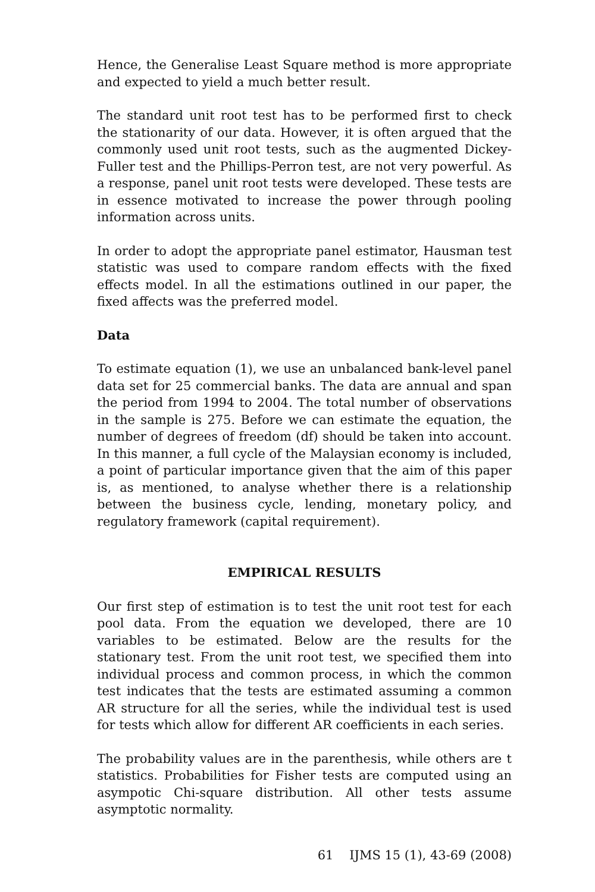Hence, the Generalise Least Square method is more appropriate and expected to yield a much better result.
The standard unit root test has to be performed first to check the stationarity of our data. However, it is often argued that the commonly used unit root tests, such as the augmented Dickey-Fuller test and the Phillips-Perron test, are not very powerful. As a response, panel unit root tests were developed. These tests are in essence motivated to increase the power through pooling information across units.
In order to adopt the appropriate panel estimator, Hausman test statistic was used to compare random effects with the fixed effects model. In all the estimations outlined in our paper, the fixed affects was the preferred model.
Data
To estimate equation (1), we use an unbalanced bank-level panel data set for 25 commercial banks. The data are annual and span the period from 1994 to 2004. The total number of observations in the sample is 275. Before we can estimate the equation, the number of degrees of freedom (df) should be taken into account. In this manner, a full cycle of the Malaysian economy is included, a point of particular importance given that the aim of this paper is, as mentioned, to analyse whether there is a relationship between the business cycle, lending, monetary policy, and regulatory framework (capital requirement).
EMPIRICAL RESULTS
Our first step of estimation is to test the unit root test for each pool data. From the equation we developed, there are 10 variables to be estimated. Below are the results for the stationary test. From the unit root test, we specified them into individual process and common process, in which the common test indicates that the tests are estimated assuming a common AR structure for all the series, while the individual test is used for tests which allow for different AR coefficients in each series.
The probability values are in the parenthesis, while others are t statistics. Probabilities for Fisher tests are computed using an asympotic Chi-square distribution. All other tests assume asymptotic normality.
61 IJMS 15 (1), 43-69 (2008)